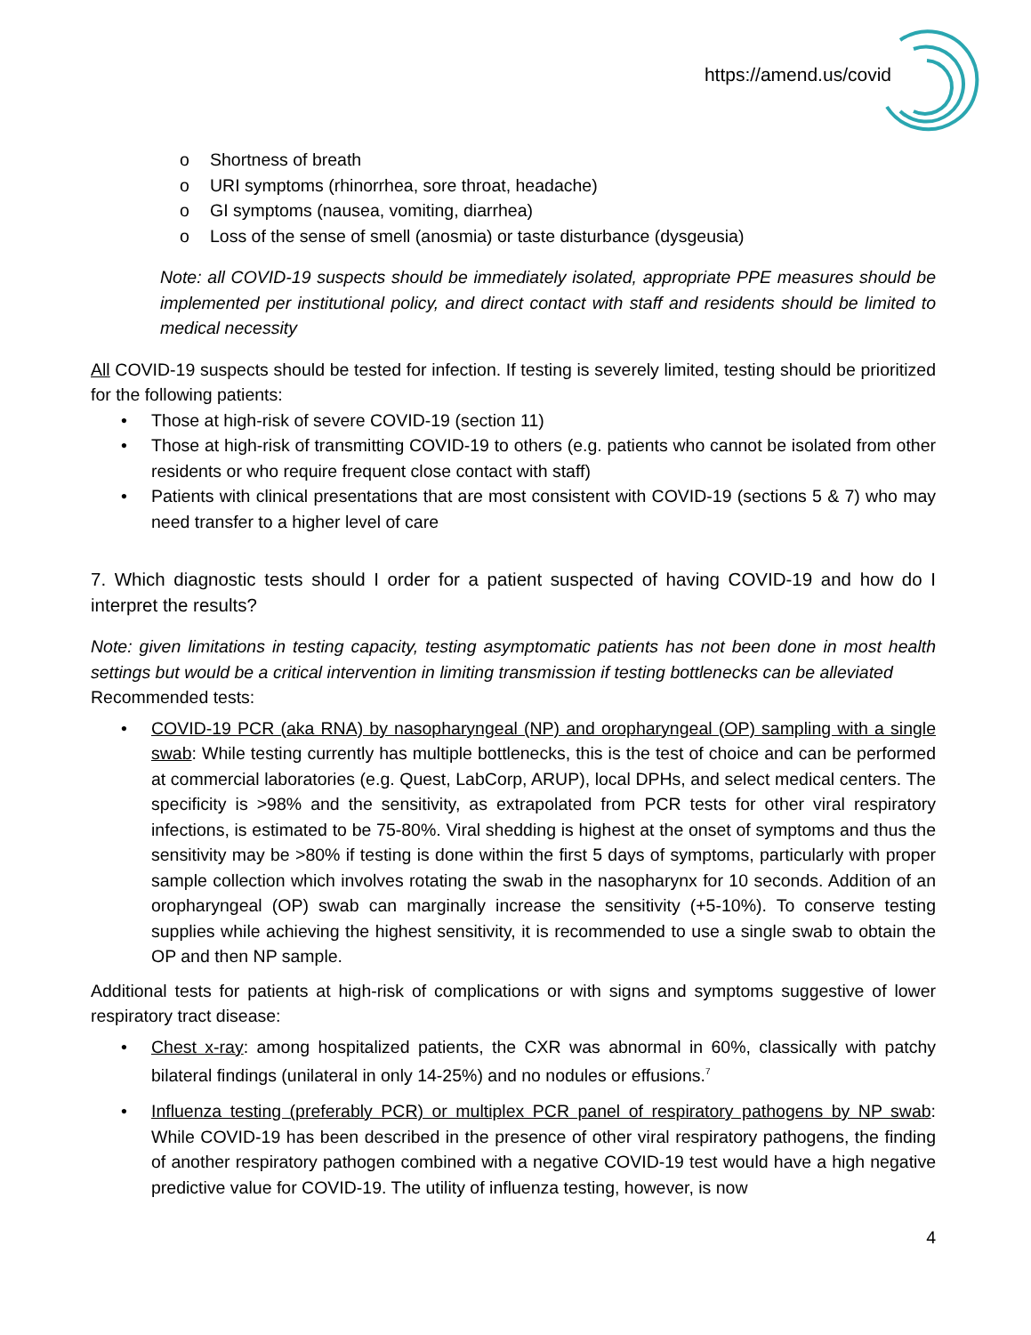https://amend.us/covid
o Shortness of breath
o URI symptoms (rhinorrhea, sore throat, headache)
o GI symptoms (nausea, vomiting, diarrhea)
o Loss of the sense of smell (anosmia) or taste disturbance (dysgeusia)
Note: all COVID-19 suspects should be immediately isolated, appropriate PPE measures should be implemented per institutional policy, and direct contact with staff and residents should be limited to medical necessity
All COVID-19 suspects should be tested for infection. If testing is severely limited, testing should be prioritized for the following patients:
• Those at high-risk of severe COVID-19 (section 11)
• Those at high-risk of transmitting COVID-19 to others (e.g. patients who cannot be isolated from other residents or who require frequent close contact with staff)
• Patients with clinical presentations that are most consistent with COVID-19 (sections 5 & 7) who may need transfer to a higher level of care
7. Which diagnostic tests should I order for a patient suspected of having COVID-19 and how do I interpret the results?
Note: given limitations in testing capacity, testing asymptomatic patients has not been done in most health settings but would be a critical intervention in limiting transmission if testing bottlenecks can be alleviated
Recommended tests:
• COVID-19 PCR (aka RNA) by nasopharyngeal (NP) and oropharyngeal (OP) sampling with a single swab: While testing currently has multiple bottlenecks, this is the test of choice and can be performed at commercial laboratories (e.g. Quest, LabCorp, ARUP), local DPHs, and select medical centers. The specificity is >98% and the sensitivity, as extrapolated from PCR tests for other viral respiratory infections, is estimated to be 75-80%. Viral shedding is highest at the onset of symptoms and thus the sensitivity may be >80% if testing is done within the first 5 days of symptoms, particularly with proper sample collection which involves rotating the swab in the nasopharynx for 10 seconds. Addition of an oropharyngeal (OP) swab can marginally increase the sensitivity (+5-10%). To conserve testing supplies while achieving the highest sensitivity, it is recommended to use a single swab to obtain the OP and then NP sample.
Additional tests for patients at high-risk of complications or with signs and symptoms suggestive of lower respiratory tract disease:
• Chest x-ray: among hospitalized patients, the CXR was abnormal in 60%, classically with patchy bilateral findings (unilateral in only 14-25%) and no nodules or effusions.<sup>7</sup>
• Influenza testing (preferably PCR) or multiplex PCR panel of respiratory pathogens by NP swab: While COVID-19 has been described in the presence of other viral respiratory pathogens, the finding of another respiratory pathogen combined with a negative COVID-19 test would have a high negative predictive value for COVID-19. The utility of influenza testing, however, is now
4